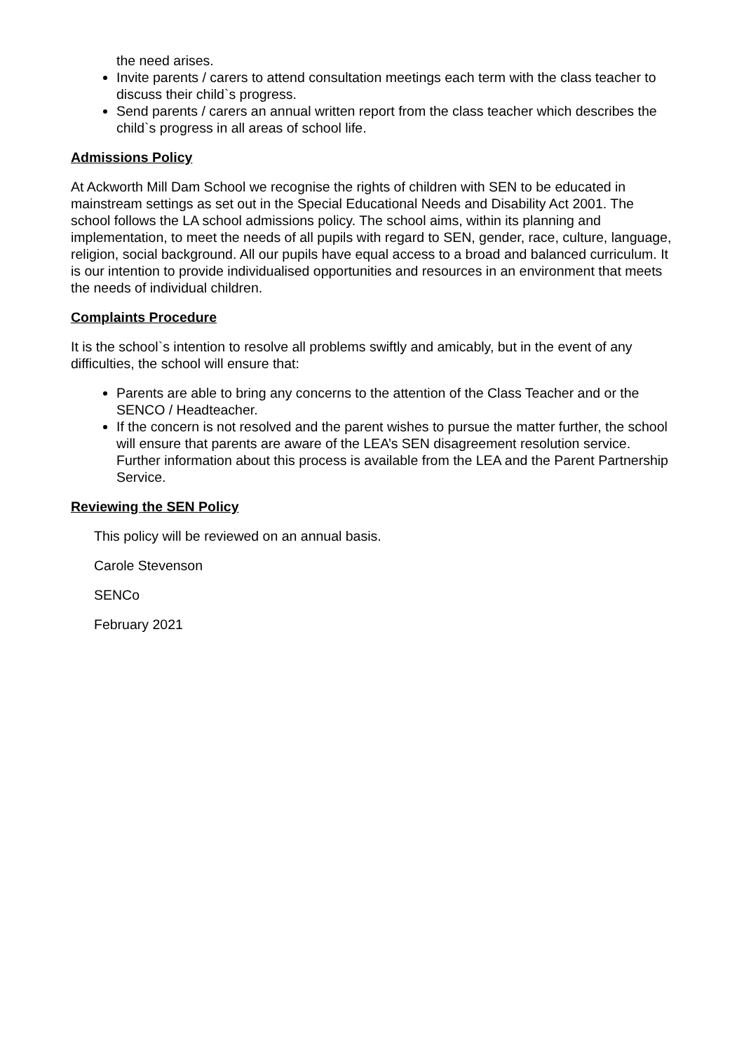the need arises.
Invite parents / carers to attend consultation meetings each term with the class teacher to discuss their child`s progress.
Send parents / carers an annual written report from the class teacher which describes the child`s progress in all areas of school life.
Admissions Policy
At Ackworth Mill Dam School we recognise the rights of children with SEN to be educated in mainstream settings as set out in the Special Educational Needs and Disability Act 2001. The school follows the LA school admissions policy. The school aims, within its planning and implementation, to meet the needs of all pupils with regard to SEN, gender, race, culture, language, religion, social background. All our pupils have equal access to a broad and balanced curriculum. It is our intention to provide individualised opportunities and resources in an environment that meets the needs of individual children.
Complaints Procedure
It is the school`s intention to resolve all problems swiftly and amicably, but in the event of any difficulties, the school will ensure that:
Parents are able to bring any concerns to the attention of the Class Teacher and or the SENCO / Headteacher.
If the concern is not resolved and the parent wishes to pursue the matter further, the school will ensure that parents are aware of the LEA’s SEN disagreement resolution service. Further information about this process is available from the LEA and the Parent Partnership Service.
Reviewing the SEN Policy
This policy will be reviewed on an annual basis.
Carole Stevenson
SENCo
February 2021